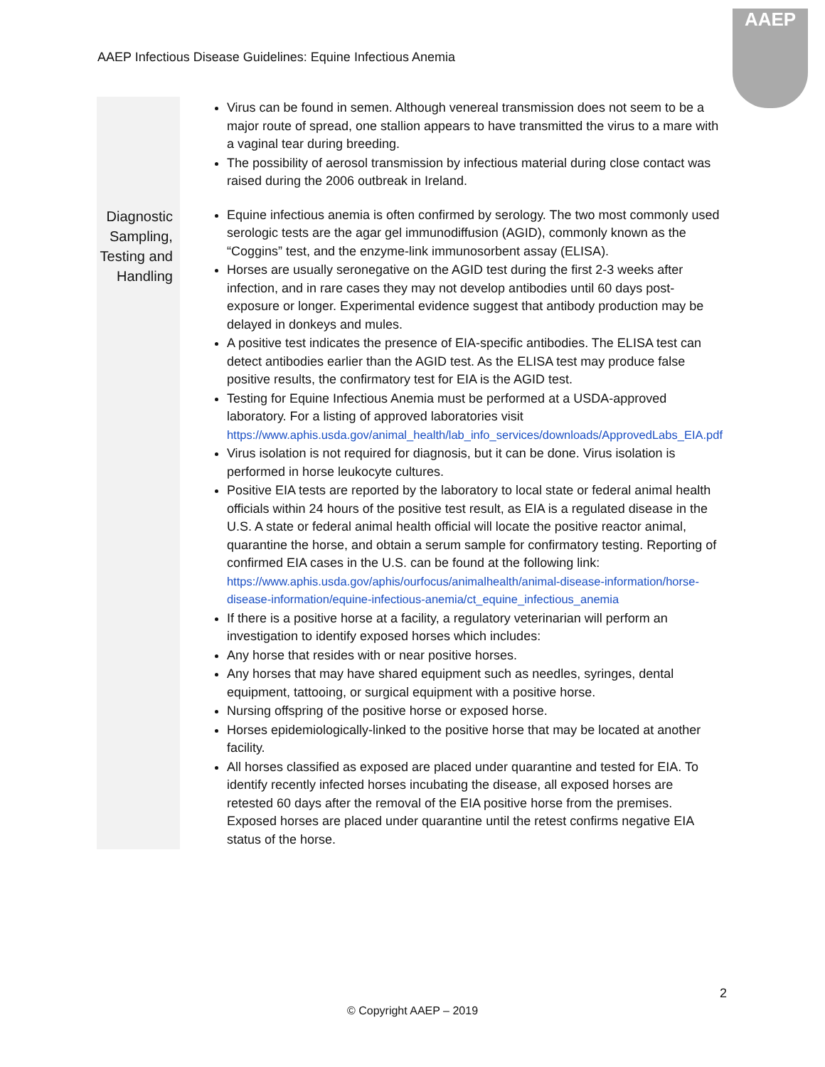AAEP Infectious Disease Guidelines: Equine Infectious Anemia
AAEP
| | Virus can be found in semen. Although venereal transmission does not seem to be a major route of spread, one stallion appears to have transmitted the virus to a mare with a vaginal tear during breeding. The possibility of aerosol transmission by infectious material during close contact was raised during the 2006 outbreak in Ireland. |
| Diagnostic Sampling, Testing and Handling | Equine infectious anemia is often confirmed by serology. The two most commonly used serologic tests are the agar gel immunodiffusion (AGID), commonly known as the “Coggins” test, and the enzyme-link immunosorbent assay (ELISA). Horses are usually seronegative on the AGID test during the first 2-3 weeks after infection, and in rare cases they may not develop antibodies until 60 days post-exposure or longer. Experimental evidence suggest that antibody production may be delayed in donkeys and mules. A positive test indicates the presence of EIA-specific antibodies. The ELISA test can detect antibodies earlier than the AGID test. As the ELISA test may produce false positive results, the confirmatory test for EIA is the AGID test. Testing for Equine Infectious Anemia must be performed at a USDA-approved laboratory. For a listing of approved laboratories visit https://www.aphis.usda.gov/animal_health/lab_info_services/downloads/ApprovedLabs_EIA.pdf Virus isolation is not required for diagnosis, but it can be done. Virus isolation is performed in horse leukocyte cultures. Positive EIA tests are reported by the laboratory to local state or federal animal health officials within 24 hours of the positive test result, as EIA is a regulated disease in the U.S. A state or federal animal health official will locate the positive reactor animal, quarantine the horse, and obtain a serum sample for confirmatory testing. Reporting of confirmed EIA cases in the U.S. can be found at the following link: https://www.aphis.usda.gov/aphis/ourfocus/animalhealth/animal-disease-information/horse-disease-information/equine-infectious-anemia/ct_equine_infectious_anemia If there is a positive horse at a facility, a regulatory veterinarian will perform an investigation to identify exposed horses which includes: Any horse that resides with or near positive horses. Any horses that may have shared equipment such as needles, syringes, dental equipment, tattooing, or surgical equipment with a positive horse. Nursing offspring of the positive horse or exposed horse. Horses epidemiologically-linked to the positive horse that may be located at another facility. All horses classified as exposed are placed under quarantine and tested for EIA. To identify recently infected horses incubating the disease, all exposed horses are retested 60 days after the removal of the EIA positive horse from the premises. Exposed horses are placed under quarantine until the retest confirms negative EIA status of the horse. |
2
© Copyright AAEP – 2019